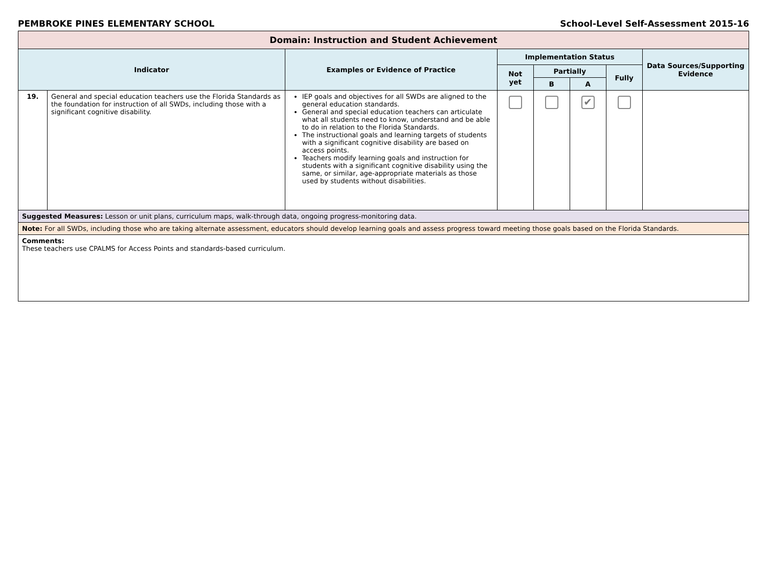PEMBROKE PINES ELEMENTARY SCHOOL School-Level Self-Assessment 2015-16
| Domain: Instruction and Student Achievement | | | | | | | |
| Indicator | | Examples or Evidence of Practice | Implementation Status | | | | Data Sources/Supporting Evidence |
| | | | Not yet | Partially | | Fully | |
| | | | | B | A | | |
| 19. | General and special education teachers use the Florida Standards as the foundation for instruction of all SWDs, including those with a significant cognitive disability. | IEP goals and objectives for all SWDs are aligned to the general education standards. General and special education teachers can articulate what all students need to know, understand and be able to do in relation to the Florida Standards. The instructional goals and learning targets of students with a significant cognitive disability are based on access points. Teachers modify learning goals and instruction for students with a significant cognitive disability using the same, or similar, age-appropriate materials as those used by students without disabilities. | | | ✔ | | |
| Suggested Measures: Lesson or unit plans, curriculum maps, walk-through data, ongoing progress-monitoring data. | | | | | | | |
| Note: For all SWDs, including those who are taking alternate assessment, educators should develop learning goals and assess progress toward meeting those goals based on the Florida Standards. | | | | | | | |
| Comments: These teachers use CPALMS for Access Points and standards-based curriculum. | | | | | | | |